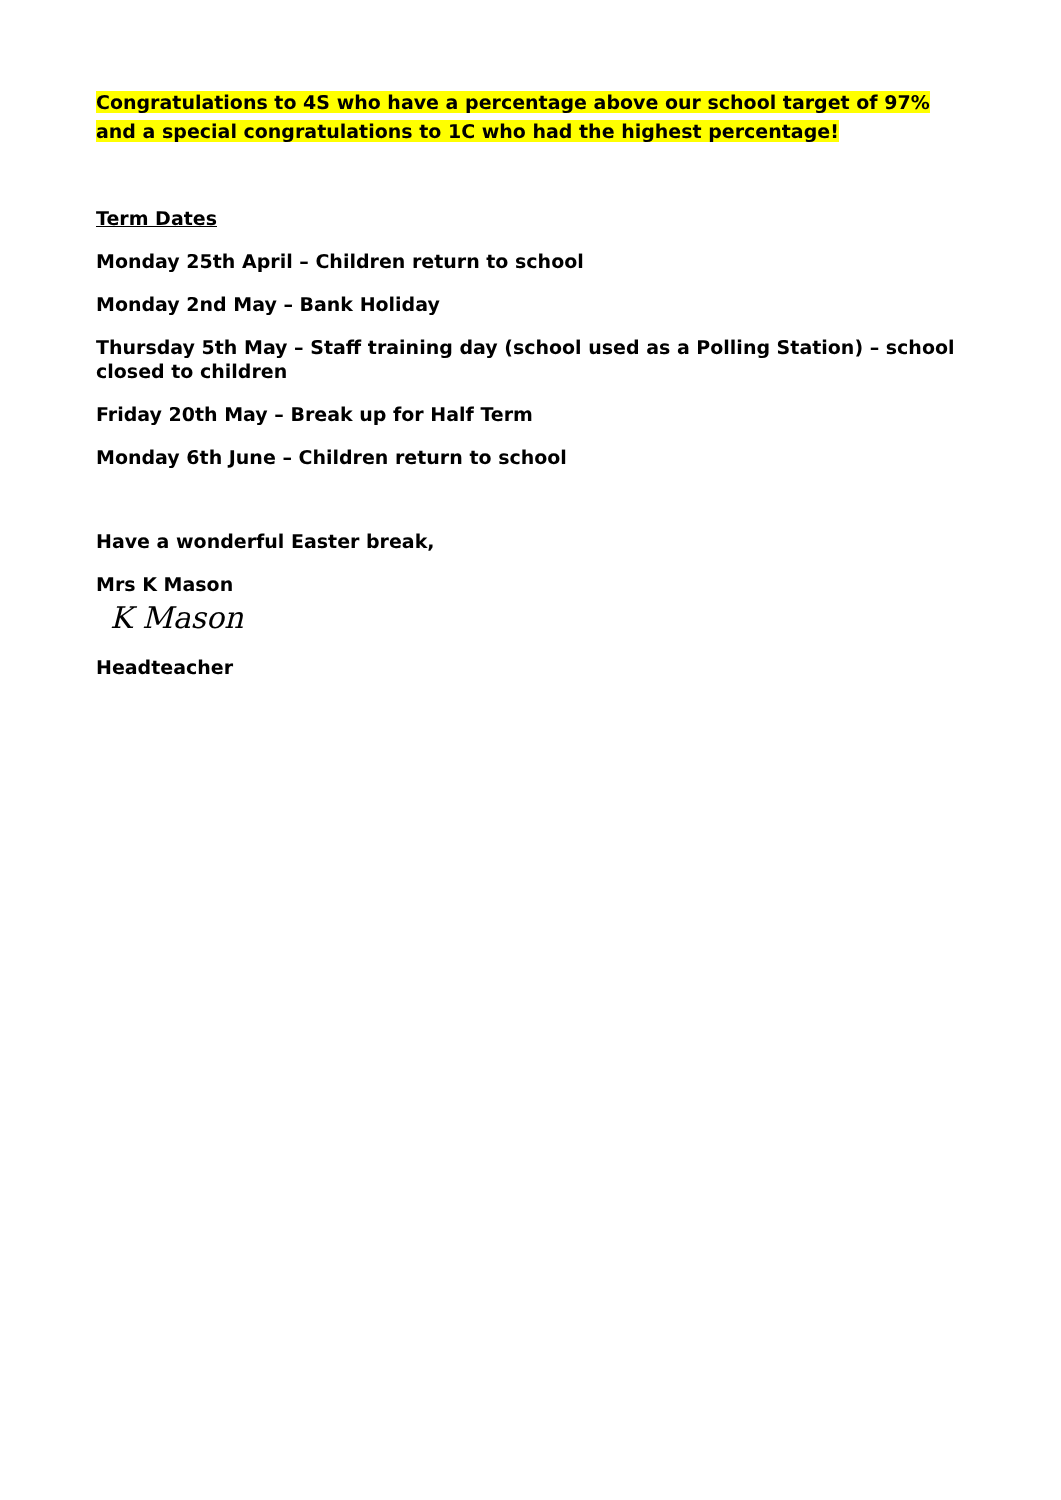Congratulations to 4S who have a percentage above our school target of 97% and a special congratulations to 1C who had the highest percentage!
Term Dates
Monday 25th April – Children return to school
Monday 2nd May – Bank Holiday
Thursday 5th May – Staff training day (school used as a Polling Station) – school closed to children
Friday 20th May – Break up for Half Term
Monday 6th June – Children return to school
Have a wonderful Easter break,
Mrs K Mason
K Mason
Headteacher